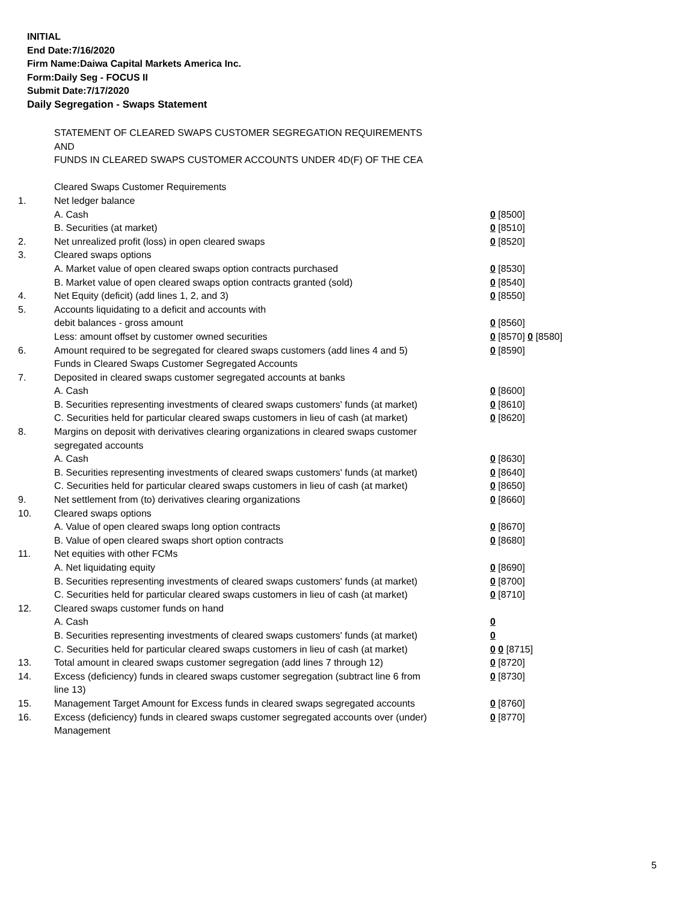INITIAL
End Date:7/16/2020
Firm Name:Daiwa Capital Markets America Inc.
Form:Daily Seg - FOCUS II
Submit Date:7/17/2020
Daily Segregation - Swaps Statement
| | STATEMENT OF CLEARED SWAPS CUSTOMER SEGREGATION REQUIREMENTS | |
| | AND | |
| | FUNDS IN CLEARED SWAPS CUSTOMER ACCOUNTS UNDER 4D(F) OF THE CEA | |
| | Cleared Swaps Customer Requirements | |
| 1. | Net ledger balance | |
| | A. Cash | 0 [8500] |
| | B. Securities (at market) | 0 [8510] |
| 2. | Net unrealized profit (loss) in open cleared swaps | 0 [8520] |
| 3. | Cleared swaps options | |
| | A. Market value of open cleared swaps option contracts purchased | 0 [8530] |
| | B. Market value of open cleared swaps option contracts granted (sold) | 0 [8540] |
| 4. | Net Equity (deficit) (add lines 1, 2, and 3) | 0 [8550] |
| 5. | Accounts liquidating to a deficit and accounts with | |
| | debit balances - gross amount | 0 [8560] |
| | Less: amount offset by customer owned securities | 0 [8570] 0 [8580] |
| 6. | Amount required to be segregated for cleared swaps customers (add lines 4 and 5) | 0 [8590] |
| | Funds in Cleared Swaps Customer Segregated Accounts | |
| 7. | Deposited in cleared swaps customer segregated accounts at banks | |
| | A. Cash | 0 [8600] |
| | B. Securities representing investments of cleared swaps customers' funds (at market) | 0 [8610] |
| | C. Securities held for particular cleared swaps customers in lieu of cash (at market) | 0 [8620] |
| 8. | Margins on deposit with derivatives clearing organizations in cleared swaps customer segregated accounts | |
| | A. Cash | 0 [8630] |
| | B. Securities representing investments of cleared swaps customers' funds (at market) | 0 [8640] |
| | C. Securities held for particular cleared swaps customers in lieu of cash (at market) | 0 [8650] |
| 9. | Net settlement from (to) derivatives clearing organizations | 0 [8660] |
| 10. | Cleared swaps options | |
| | A. Value of open cleared swaps long option contracts | 0 [8670] |
| | B. Value of open cleared swaps short option contracts | 0 [8680] |
| 11. | Net equities with other FCMs | |
| | A. Net liquidating equity | 0 [8690] |
| | B. Securities representing investments of cleared swaps customers' funds (at market) | 0 [8700] |
| | C. Securities held for particular cleared swaps customers in lieu of cash (at market) | 0 [8710] |
| 12. | Cleared swaps customer funds on hand | |
| | A. Cash | 0 |
| | B. Securities representing investments of cleared swaps customers' funds (at market) | 0 |
| | C. Securities held for particular cleared swaps customers in lieu of cash (at market) | 0 0 [8715] |
| 13. | Total amount in cleared swaps customer segregation (add lines 7 through 12) | 0 [8720] |
| 14. | Excess (deficiency) funds in cleared swaps customer segregation (subtract line 6 from line 13) | 0 [8730] |
| 15. | Management Target Amount for Excess funds in cleared swaps segregated accounts | 0 [8760] |
| 16. | Excess (deficiency) funds in cleared swaps customer segregated accounts over (under) Management | 0 [8770] |
5